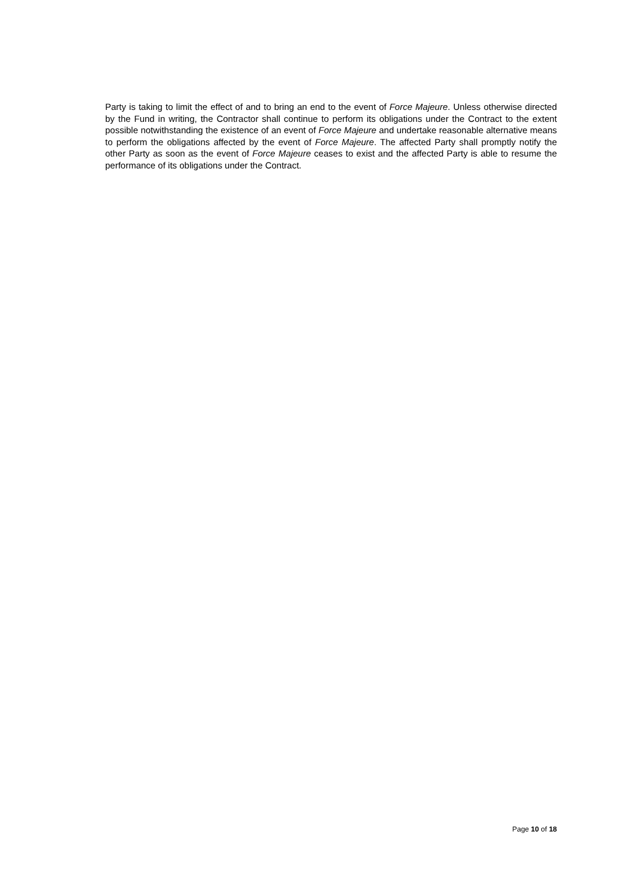Party is taking to limit the effect of and to bring an end to the event of Force Majeure. Unless otherwise directed by the Fund in writing, the Contractor shall continue to perform its obligations under the Contract to the extent possible notwithstanding the existence of an event of Force Majeure and undertake reasonable alternative means to perform the obligations affected by the event of Force Majeure. The affected Party shall promptly notify the other Party as soon as the event of Force Majeure ceases to exist and the affected Party is able to resume the performance of its obligations under the Contract.
Page 10 of 18